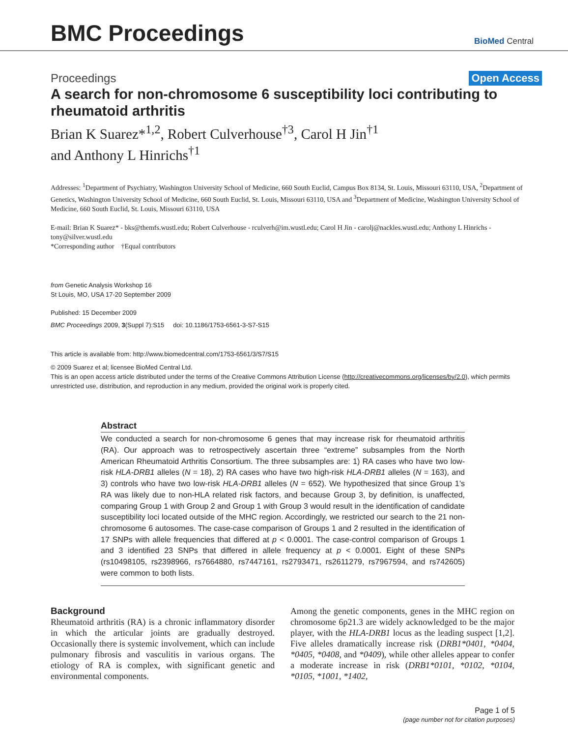BMC Proceedings
BioMed Central
Proceedings Open Access
A search for non-chromosome 6 susceptibility loci contributing to rheumatoid arthritis
Brian K Suarez*<sup>1,2</sup>, Robert Culverhouse<sup>†3</sup>, Carol H Jin<sup>†1</sup>
and Anthony L Hinrichs<sup>†1</sup>
Addresses: <sup>1</sup>Department of Psychiatry, Washington University School of Medicine, 660 South Euclid, Campus Box 8134, St. Louis, Missouri 63110, USA, <sup>2</sup>Department of Genetics, Washington University School of Medicine, 660 South Euclid, St. Louis, Missouri 63110, USA and <sup>3</sup>Department of Medicine, Washington University School of Medicine, 660 South Euclid, St. Louis, Missouri 63110, USA
E-mail: Brian K Suarez* - bks@themfs.wustl.edu; Robert Culverhouse - rculverh@im.wustl.edu; Carol H Jin - carolj@nackles.wustl.edu; Anthony L Hinrichs - tony@silver.wustl.edu
*Corresponding author †Equal contributors
from Genetic Analysis Workshop 16
St Louis, MO, USA 17-20 September 2009
Published: 15 December 2009
BMC Proceedings 2009, 3(Suppl 7):S15 doi: 10.1186/1753-6561-3-S7-S15
This article is available from: http://www.biomedcentral.com/1753-6561/3/S7/S15
© 2009 Suarez et al; licensee BioMed Central Ltd.
This is an open access article distributed under the terms of the Creative Commons Attribution License (http://creativecommons.org/licenses/by/2.0), which permits unrestricted use, distribution, and reproduction in any medium, provided the original work is properly cited.
Abstract
We conducted a search for non-chromosome 6 genes that may increase risk for rheumatoid arthritis (RA). Our approach was to retrospectively ascertain three “extreme” subsamples from the North American Rheumatoid Arthritis Consortium. The three subsamples are: 1) RA cases who have two low-risk HLA-DRB1 alleles (N = 18), 2) RA cases who have two high-risk HLA-DRB1 alleles (N = 163), and 3) controls who have two low-risk HLA-DRB1 alleles (N = 652). We hypothesized that since Group 1’s RA was likely due to non-HLA related risk factors, and because Group 3, by definition, is unaffected, comparing Group 1 with Group 2 and Group 1 with Group 3 would result in the identification of candidate susceptibility loci located outside of the MHC region. Accordingly, we restricted our search to the 21 non-chromosome 6 autosomes. The case-case comparison of Groups 1 and 2 resulted in the identification of 17 SNPs with allele frequencies that differed at p < 0.0001. The case-control comparison of Groups 1 and 3 identified 23 SNPs that differed in allele frequency at p < 0.0001. Eight of these SNPs (rs10498105, rs2398966, rs7664880, rs7447161, rs2793471, rs2611279, rs7967594, and rs742605) were common to both lists.
Background
Rheumatoid arthritis (RA) is a chronic inflammatory disorder in which the articular joints are gradually destroyed. Occasionally there is systemic involvement, which can include pulmonary fibrosis and vasculitis in various organs. The etiology of RA is complex, with significant genetic and environmental components.
Among the genetic components, genes in the MHC region on chromosome 6p21.3 are widely acknowledged to be the major player, with the HLA-DRB1 locus as the leading suspect [1,2]. Five alleles dramatically increase risk (DRB1*0401, *0404, *0405, *0408, and *0409), while other alleles appear to confer a moderate increase in risk (DRB1*0101, *0102, *0104, *0105, *1001, *1402,
Page 1 of 5
(page number not for citation purposes)